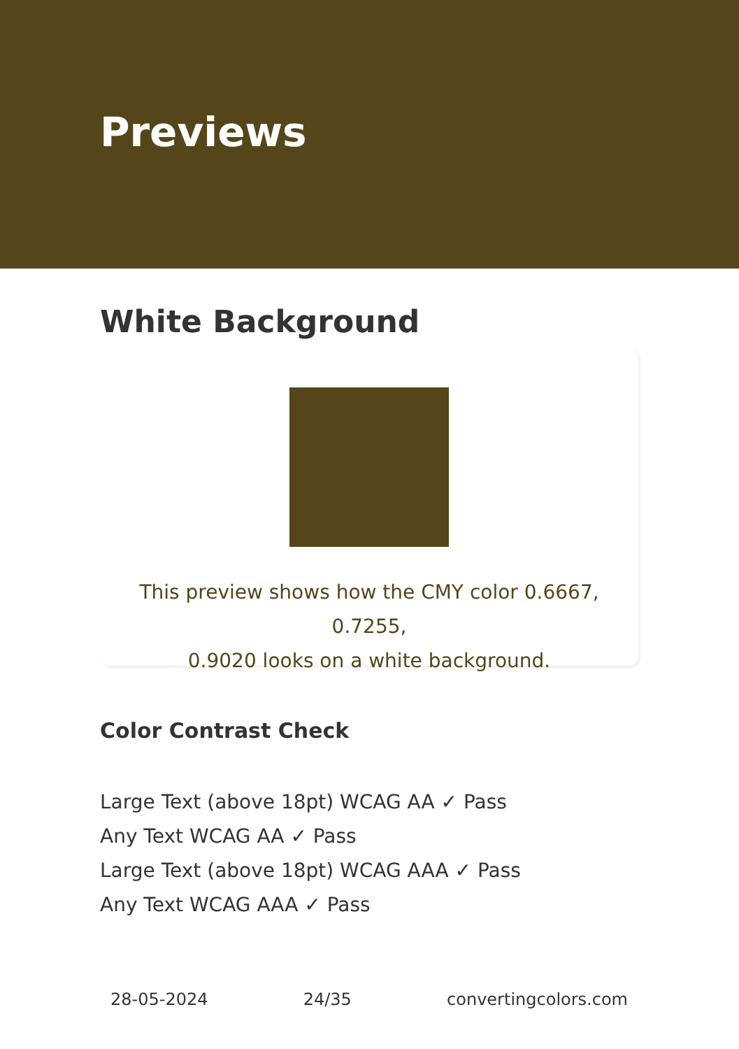Previews
White Background
This preview shows how the CMY color 0.6667, 0.7255,
0.9020 looks on a white background.
Color Contrast Check
Large Text (above 18pt) WCAG AA ✓ Pass
Any Text WCAG AA ✓ Pass
Large Text (above 18pt) WCAG AAA ✓ Pass
Any Text WCAG AAA ✓ Pass
28-05-2024 24/35 convertingcolors.com